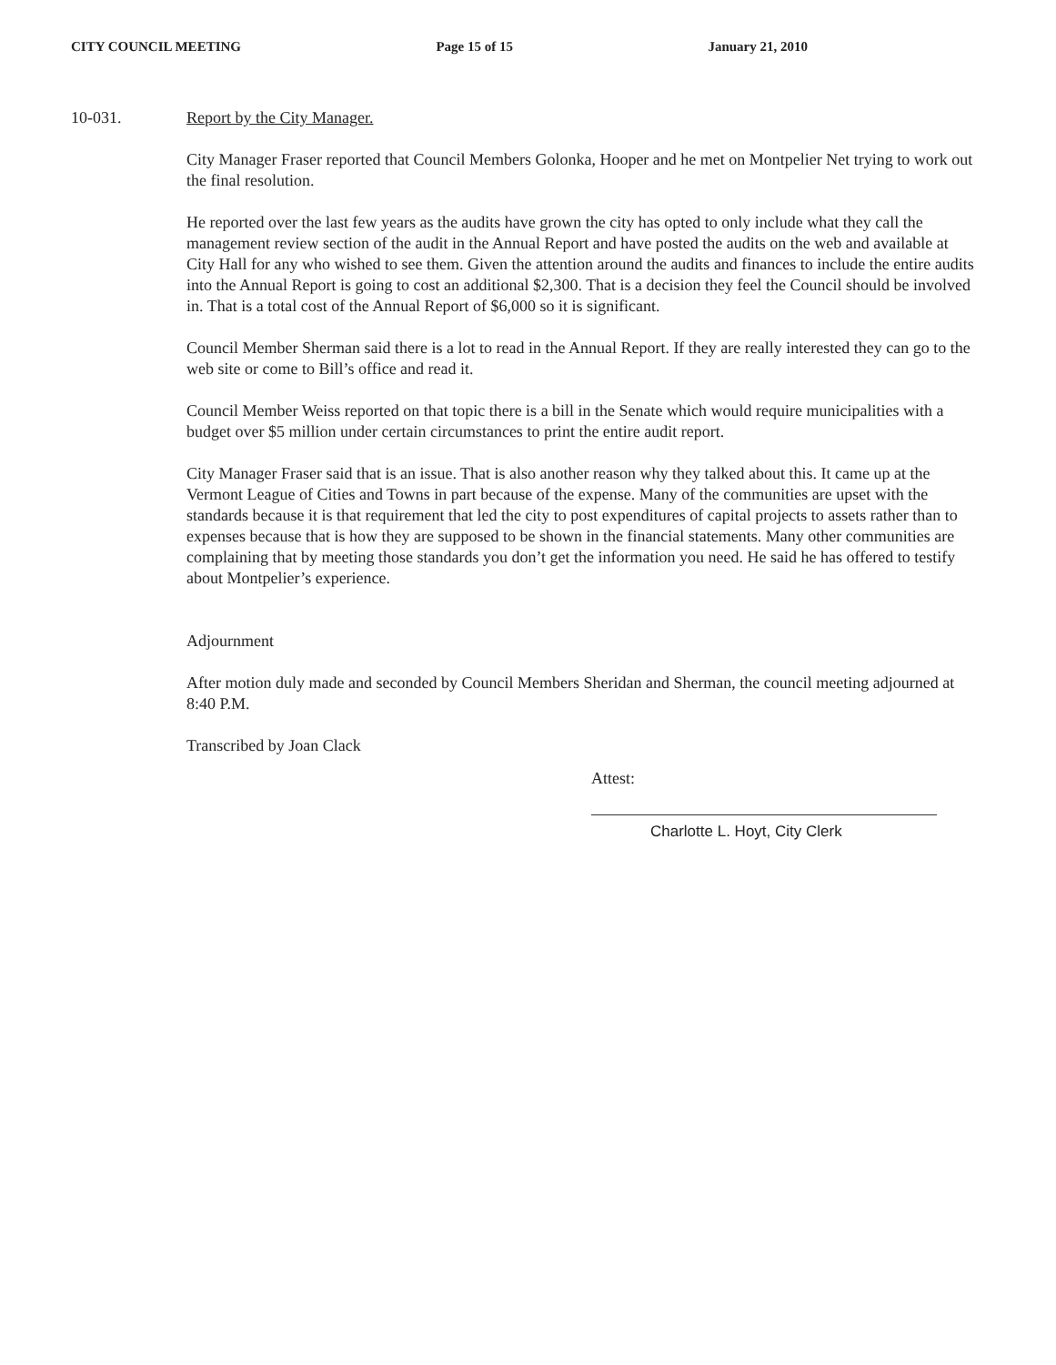CITY COUNCIL MEETING Page 15 of 15 January 21, 2010
10-031. Report by the City Manager.
City Manager Fraser reported that Council Members Golonka, Hooper and he met on Montpelier Net trying to work out the final resolution.
He reported over the last few years as the audits have grown the city has opted to only include what they call the management review section of the audit in the Annual Report and have posted the audits on the web and available at City Hall for any who wished to see them. Given the attention around the audits and finances to include the entire audits into the Annual Report is going to cost an additional $2,300. That is a decision they feel the Council should be involved in. That is a total cost of the Annual Report of $6,000 so it is significant.
Council Member Sherman said there is a lot to read in the Annual Report. If they are really interested they can go to the web site or come to Bill’s office and read it.
Council Member Weiss reported on that topic there is a bill in the Senate which would require municipalities with a budget over $5 million under certain circumstances to print the entire audit report.
City Manager Fraser said that is an issue. That is also another reason why they talked about this. It came up at the Vermont League of Cities and Towns in part because of the expense. Many of the communities are upset with the standards because it is that requirement that led the city to post expenditures of capital projects to assets rather than to expenses because that is how they are supposed to be shown in the financial statements. Many other communities are complaining that by meeting those standards you don’t get the information you need. He said he has offered to testify about Montpelier’s experience.
Adjournment
After motion duly made and seconded by Council Members Sheridan and Sherman, the council meeting adjourned at 8:40 P.M.
Transcribed by Joan Clack
Attest:
Charlotte L. Hoyt, City Clerk